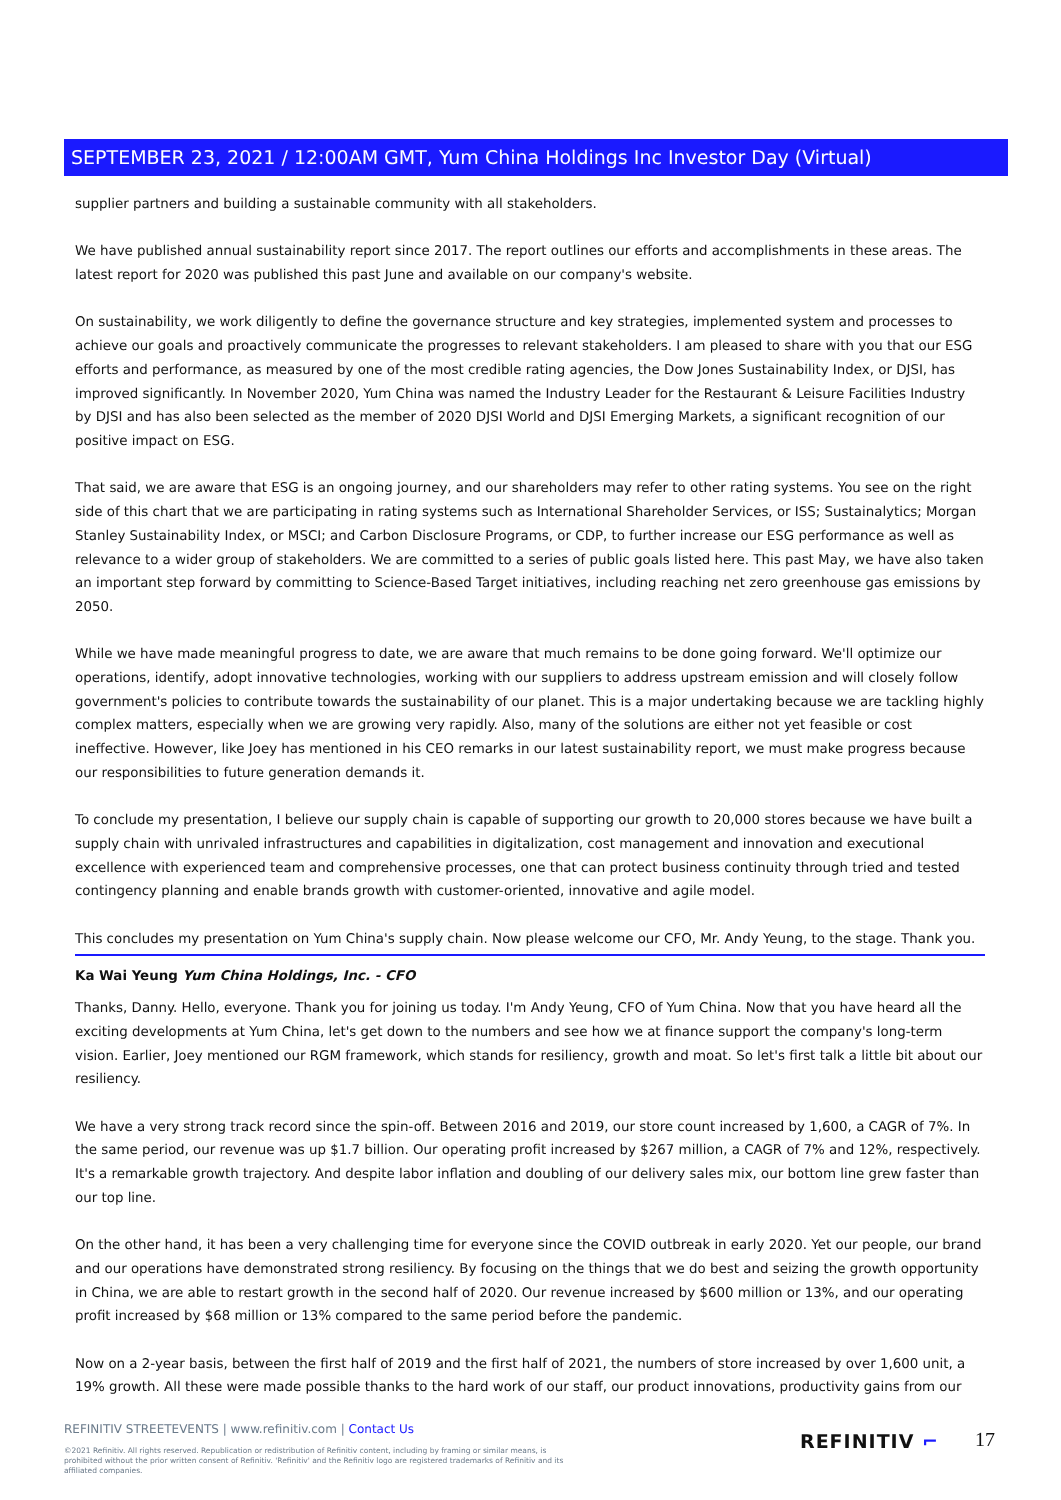SEPTEMBER 23, 2021 / 12:00AM GMT, Yum China Holdings Inc Investor Day (Virtual)
supplier partners and building a sustainable community with all stakeholders.
We have published annual sustainability report since 2017. The report outlines our efforts and accomplishments in these areas. The latest report for 2020 was published this past June and available on our company's website.
On sustainability, we work diligently to define the governance structure and key strategies, implemented system and processes to achieve our goals and proactively communicate the progresses to relevant stakeholders. I am pleased to share with you that our ESG efforts and performance, as measured by one of the most credible rating agencies, the Dow Jones Sustainability Index, or DJSI, has improved significantly. In November 2020, Yum China was named the Industry Leader for the Restaurant & Leisure Facilities Industry by DJSI and has also been selected as the member of 2020 DJSI World and DJSI Emerging Markets, a significant recognition of our positive impact on ESG.
That said, we are aware that ESG is an ongoing journey, and our shareholders may refer to other rating systems. You see on the right side of this chart that we are participating in rating systems such as International Shareholder Services, or ISS; Sustainalytics; Morgan Stanley Sustainability Index, or MSCI; and Carbon Disclosure Programs, or CDP, to further increase our ESG performance as well as relevance to a wider group of stakeholders. We are committed to a series of public goals listed here. This past May, we have also taken an important step forward by committing to Science-Based Target initiatives, including reaching net zero greenhouse gas emissions by 2050.
While we have made meaningful progress to date, we are aware that much remains to be done going forward. We'll optimize our operations, identify, adopt innovative technologies, working with our suppliers to address upstream emission and will closely follow government's policies to contribute towards the sustainability of our planet. This is a major undertaking because we are tackling highly complex matters, especially when we are growing very rapidly. Also, many of the solutions are either not yet feasible or cost ineffective. However, like Joey has mentioned in his CEO remarks in our latest sustainability report, we must make progress because our responsibilities to future generation demands it.
To conclude my presentation, I believe our supply chain is capable of supporting our growth to 20,000 stores because we have built a supply chain with unrivaled infrastructures and capabilities in digitalization, cost management and innovation and executional excellence with experienced team and comprehensive processes, one that can protect business continuity through tried and tested contingency planning and enable brands growth with customer-oriented, innovative and agile model.
This concludes my presentation on Yum China's supply chain. Now please welcome our CFO, Mr. Andy Yeung, to the stage. Thank you.
Ka Wai Yeung Yum China Holdings, Inc. - CFO
Thanks, Danny. Hello, everyone. Thank you for joining us today. I'm Andy Yeung, CFO of Yum China. Now that you have heard all the exciting developments at Yum China, let's get down to the numbers and see how we at finance support the company's long-term vision. Earlier, Joey mentioned our RGM framework, which stands for resiliency, growth and moat. So let's first talk a little bit about our resiliency.
We have a very strong track record since the spin-off. Between 2016 and 2019, our store count increased by 1,600, a CAGR of 7%. In the same period, our revenue was up $1.7 billion. Our operating profit increased by $267 million, a CAGR of 7% and 12%, respectively. It's a remarkable growth trajectory. And despite labor inflation and doubling of our delivery sales mix, our bottom line grew faster than our top line.
On the other hand, it has been a very challenging time for everyone since the COVID outbreak in early 2020. Yet our people, our brand and our operations have demonstrated strong resiliency. By focusing on the things that we do best and seizing the growth opportunity in China, we are able to restart growth in the second half of 2020. Our revenue increased by $600 million or 13%, and our operating profit increased by $68 million or 13% compared to the same period before the pandemic.
Now on a 2-year basis, between the first half of 2019 and the first half of 2021, the numbers of store increased by over 1,600 unit, a 19% growth. All these were made possible thanks to the hard work of our staff, our product innovations, productivity gains from our
REFINITIV STREETEVENTS | www.refinitiv.com | Contact Us
©2021 Refinitiv. All rights reserved. Republication or redistribution of Refinitiv content, including by framing or similar means, is prohibited without the prior written consent of Refinitiv. 'Refinitiv' and the Refinitiv logo are registered trademarks of Refinitiv and its affiliated companies.
REFINITIV ⌐ 17